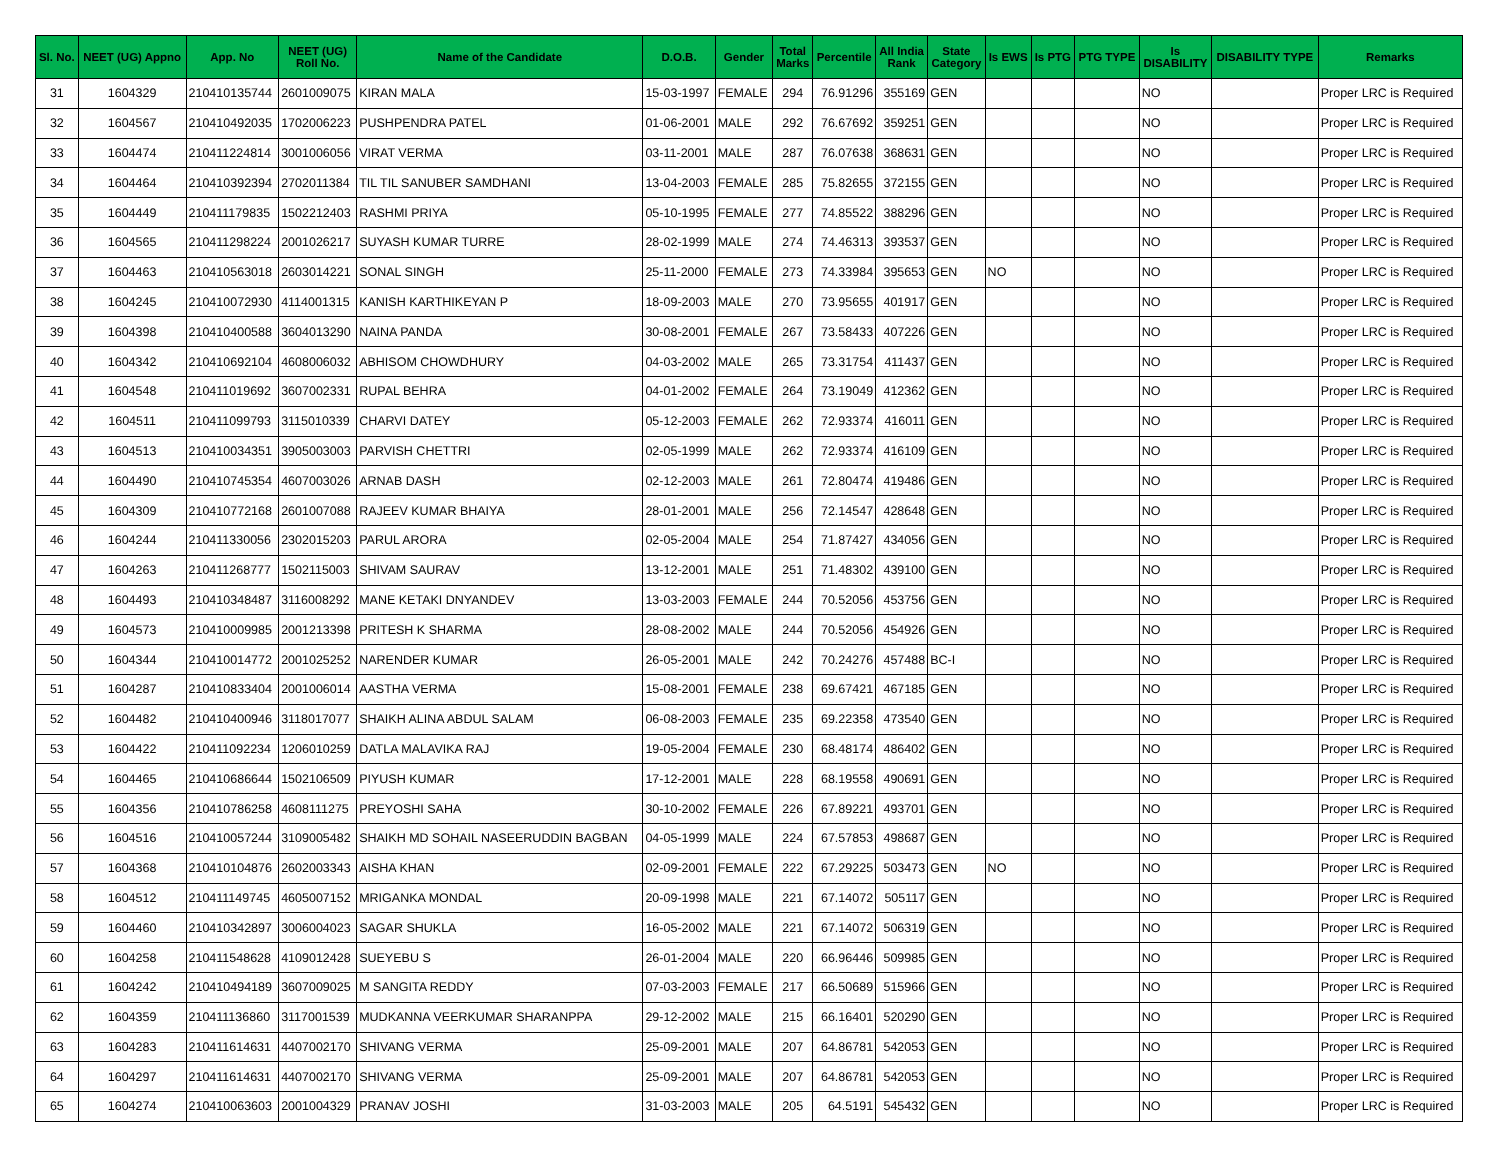| Sl. No. | NEET (UG) Appno | App. No | NEET (UG) Roll No. | Name of the Candidate | D.O.B. | Gender | Total Marks | Percentile | All India Rank | State Category | Is EWS | Is PTG | PTG TYPE | Is DISABILITY | DISABILITY TYPE | Remarks |
| --- | --- | --- | --- | --- | --- | --- | --- | --- | --- | --- | --- | --- | --- | --- | --- | --- |
| 31 | 1604329 | 210410135744 | 2601009075 | KIRAN MALA | 15-03-1997 | FEMALE | 294 | 76.91296 | 355169 | GEN | | | | NO | | Proper LRC is Required |
| 32 | 1604567 | 210410492035 | 1702006223 | PUSHPENDRA PATEL | 01-06-2001 | MALE | 292 | 76.67692 | 359251 | GEN | | | | NO | | Proper LRC is Required |
| 33 | 1604474 | 210411224814 | 3001006056 | VIRAT VERMA | 03-11-2001 | MALE | 287 | 76.07638 | 368631 | GEN | | | | NO | | Proper LRC is Required |
| 34 | 1604464 | 210410392394 | 2702011384 | TIL TIL SANUBER SAMDHANI | 13-04-2003 | FEMALE | 285 | 75.82655 | 372155 | GEN | | | | NO | | Proper LRC is Required |
| 35 | 1604449 | 210411179835 | 1502212403 | RASHMI PRIYA | 05-10-1995 | FEMALE | 277 | 74.85522 | 388296 | GEN | | | | NO | | Proper LRC is Required |
| 36 | 1604565 | 210411298224 | 2001026217 | SUYASH KUMAR TURRE | 28-02-1999 | MALE | 274 | 74.46313 | 393537 | GEN | | | | NO | | Proper LRC is Required |
| 37 | 1604463 | 210410563018 | 2603014221 | SONAL SINGH | 25-11-2000 | FEMALE | 273 | 74.33984 | 395653 | GEN | NO | | | NO | | Proper LRC is Required |
| 38 | 1604245 | 210410072930 | 4114001315 | KANISH KARTHIKEYAN P | 18-09-2003 | MALE | 270 | 73.95655 | 401917 | GEN | | | | NO | | Proper LRC is Required |
| 39 | 1604398 | 210410400588 | 3604013290 | NAINA PANDA | 30-08-2001 | FEMALE | 267 | 73.58433 | 407226 | GEN | | | | NO | | Proper LRC is Required |
| 40 | 1604342 | 210410692104 | 4608006032 | ABHISOM CHOWDHURY | 04-03-2002 | MALE | 265 | 73.31754 | 411437 | GEN | | | | NO | | Proper LRC is Required |
| 41 | 1604548 | 210411019692 | 3607002331 | RUPAL BEHRA | 04-01-2002 | FEMALE | 264 | 73.19049 | 412362 | GEN | | | | NO | | Proper LRC is Required |
| 42 | 1604511 | 210411099793 | 3115010339 | CHARVI DATEY | 05-12-2003 | FEMALE | 262 | 72.93374 | 416011 | GEN | | | | NO | | Proper LRC is Required |
| 43 | 1604513 | 210410034351 | 3905003003 | PARVISH CHETTRI | 02-05-1999 | MALE | 262 | 72.93374 | 416109 | GEN | | | | NO | | Proper LRC is Required |
| 44 | 1604490 | 210410745354 | 4607003026 | ARNAB DASH | 02-12-2003 | MALE | 261 | 72.80474 | 419486 | GEN | | | | NO | | Proper LRC is Required |
| 45 | 1604309 | 210410772168 | 2601007088 | RAJEEV KUMAR BHAIYA | 28-01-2001 | MALE | 256 | 72.14547 | 428648 | GEN | | | | NO | | Proper LRC is Required |
| 46 | 1604244 | 210411330056 | 2302015203 | PARUL ARORA | 02-05-2004 | MALE | 254 | 71.87427 | 434056 | GEN | | | | NO | | Proper LRC is Required |
| 47 | 1604263 | 210411268777 | 1502115003 | SHIVAM SAURAV | 13-12-2001 | MALE | 251 | 71.48302 | 439100 | GEN | | | | NO | | Proper LRC is Required |
| 48 | 1604493 | 210410348487 | 3116008292 | MANE KETAKI DNYANDEV | 13-03-2003 | FEMALE | 244 | 70.52056 | 453756 | GEN | | | | NO | | Proper LRC is Required |
| 49 | 1604573 | 210410009985 | 2001213398 | PRITESH K SHARMA | 28-08-2002 | MALE | 244 | 70.52056 | 454926 | GEN | | | | NO | | Proper LRC is Required |
| 50 | 1604344 | 210410014772 | 2001025252 | NARENDER KUMAR | 26-05-2001 | MALE | 242 | 70.24276 | 457488 | BC-I | | | | NO | | Proper LRC is Required |
| 51 | 1604287 | 210410833404 | 2001006014 | AASTHA VERMA | 15-08-2001 | FEMALE | 238 | 69.67421 | 467185 | GEN | | | | NO | | Proper LRC is Required |
| 52 | 1604482 | 210410400946 | 3118017077 | SHAIKH ALINA ABDUL SALAM | 06-08-2003 | FEMALE | 235 | 69.22358 | 473540 | GEN | | | | NO | | Proper LRC is Required |
| 53 | 1604422 | 210411092234 | 1206010259 | DATLA MALAVIKA RAJ | 19-05-2004 | FEMALE | 230 | 68.48174 | 486402 | GEN | | | | NO | | Proper LRC is Required |
| 54 | 1604465 | 210410686644 | 1502106509 | PIYUSH KUMAR | 17-12-2001 | MALE | 228 | 68.19558 | 490691 | GEN | | | | NO | | Proper LRC is Required |
| 55 | 1604356 | 210410786258 | 4608111275 | PREYOSHI SAHA | 30-10-2002 | FEMALE | 226 | 67.89221 | 493701 | GEN | | | | NO | | Proper LRC is Required |
| 56 | 1604516 | 210410057244 | 3109005482 | SHAIKH MD SOHAIL NASEERUDDIN BAGBAN | 04-05-1999 | MALE | 224 | 67.57853 | 498687 | GEN | | | | NO | | Proper LRC is Required |
| 57 | 1604368 | 210410104876 | 2602003343 | AISHA KHAN | 02-09-2001 | FEMALE | 222 | 67.29225 | 503473 | GEN | NO | | | NO | | Proper LRC is Required |
| 58 | 1604512 | 210411149745 | 4605007152 | MRIGANKA MONDAL | 20-09-1998 | MALE | 221 | 67.14072 | 505117 | GEN | | | | NO | | Proper LRC is Required |
| 59 | 1604460 | 210410342897 | 3006004023 | SAGAR SHUKLA | 16-05-2002 | MALE | 221 | 67.14072 | 506319 | GEN | | | | NO | | Proper LRC is Required |
| 60 | 1604258 | 210411548628 | 4109012428 | SUEYEBU S | 26-01-2004 | MALE | 220 | 66.96446 | 509985 | GEN | | | | NO | | Proper LRC is Required |
| 61 | 1604242 | 210410494189 | 3607009025 | M SANGITA REDDY | 07-03-2003 | FEMALE | 217 | 66.50689 | 515966 | GEN | | | | NO | | Proper LRC is Required |
| 62 | 1604359 | 210411136860 | 3117001539 | MUDKANNA VEERKUMAR SHARANPPA | 29-12-2002 | MALE | 215 | 66.16401 | 520290 | GEN | | | | NO | | Proper LRC is Required |
| 63 | 1604283 | 210411614631 | 4407002170 | SHIVANG VERMA | 25-09-2001 | MALE | 207 | 64.86781 | 542053 | GEN | | | | NO | | Proper LRC is Required |
| 64 | 1604297 | 210411614631 | 4407002170 | SHIVANG VERMA | 25-09-2001 | MALE | 207 | 64.86781 | 542053 | GEN | | | | NO | | Proper LRC is Required |
| 65 | 1604274 | 210410063603 | 2001004329 | PRANAV JOSHI | 31-03-2003 | MALE | 205 | 64.5191 | 545432 | GEN | | | | NO | | Proper LRC is Required |